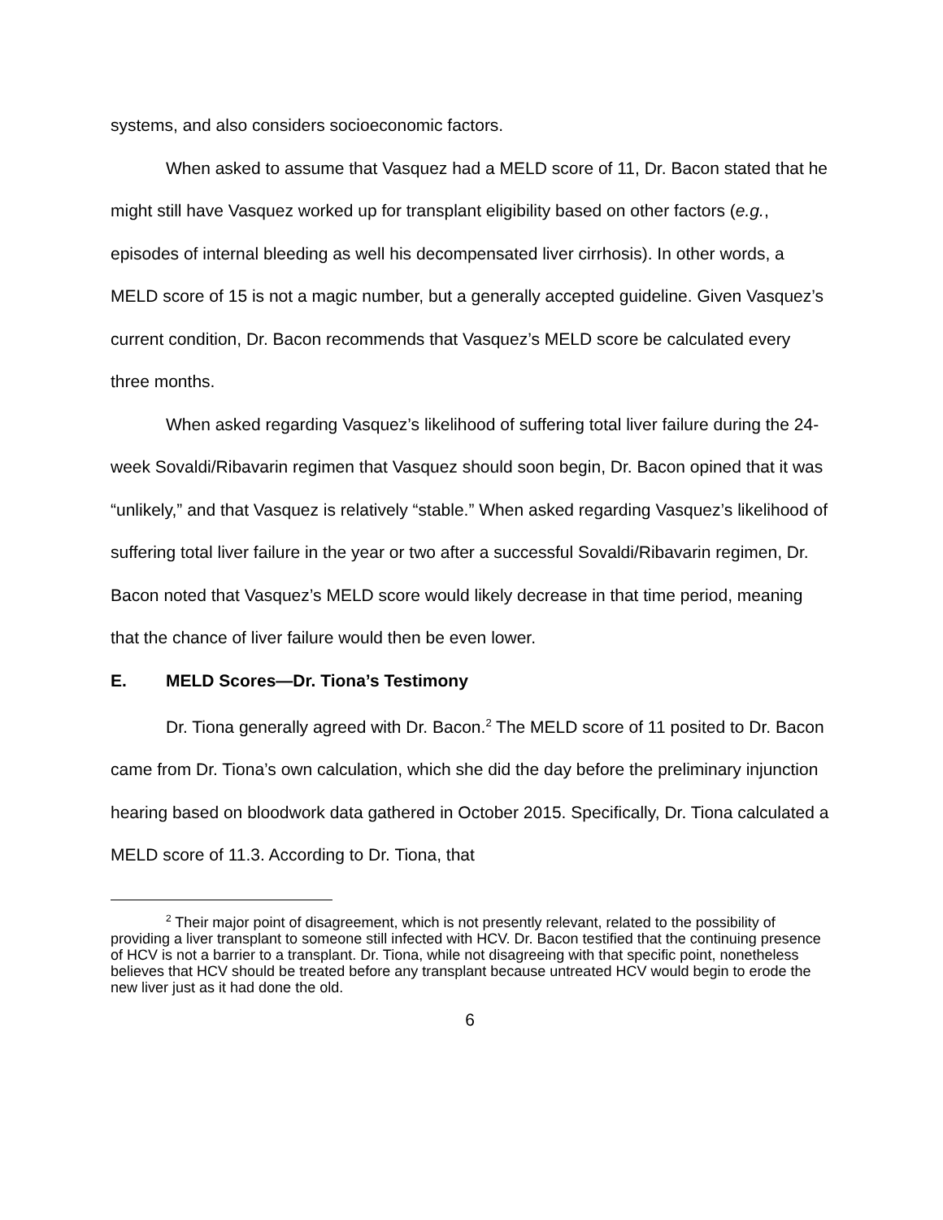systems, and also considers socioeconomic factors.
When asked to assume that Vasquez had a MELD score of 11, Dr. Bacon stated that he might still have Vasquez worked up for transplant eligibility based on other factors (e.g., episodes of internal bleeding as well his decompensated liver cirrhosis). In other words, a MELD score of 15 is not a magic number, but a generally accepted guideline. Given Vasquez’s current condition, Dr. Bacon recommends that Vasquez’s MELD score be calculated every three months.
When asked regarding Vasquez’s likelihood of suffering total liver failure during the 24-week Sovaldi/Ribavarin regimen that Vasquez should soon begin, Dr. Bacon opined that it was “unlikely,” and that Vasquez is relatively “stable.” When asked regarding Vasquez’s likelihood of suffering total liver failure in the year or two after a successful Sovaldi/Ribavarin regimen, Dr. Bacon noted that Vasquez’s MELD score would likely decrease in that time period, meaning that the chance of liver failure would then be even lower.
E. MELD Scores—Dr. Tiona’s Testimony
Dr. Tiona generally agreed with Dr. Bacon.<sup>2</sup> The MELD score of 11 posited to Dr. Bacon came from Dr. Tiona’s own calculation, which she did the day before the preliminary injunction hearing based on bloodwork data gathered in October 2015. Specifically, Dr. Tiona calculated a MELD score of 11.3. According to Dr. Tiona, that
<sup>2</sup> Their major point of disagreement, which is not presently relevant, related to the possibility of providing a liver transplant to someone still infected with HCV. Dr. Bacon testified that the continuing presence of HCV is not a barrier to a transplant. Dr. Tiona, while not disagreeing with that specific point, nonetheless believes that HCV should be treated before any transplant because untreated HCV would begin to erode the new liver just as it had done the old.
6